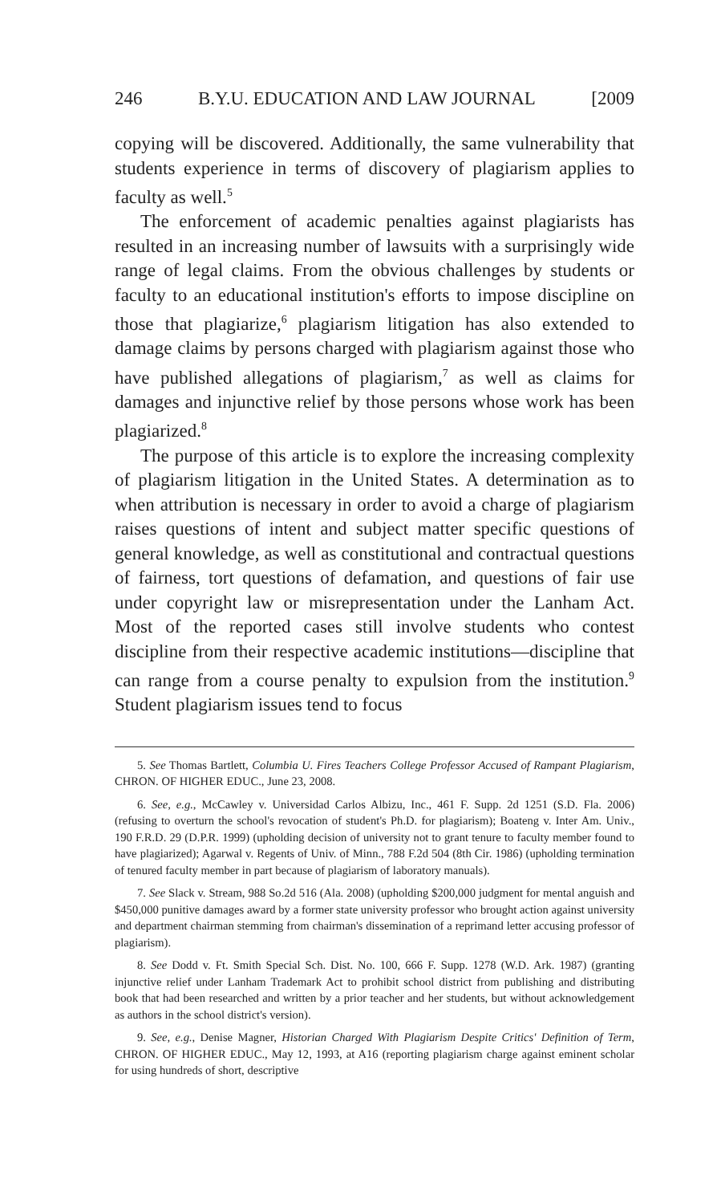246 B.Y.U. EDUCATION AND LAW JOURNAL [2009
copying will be discovered. Additionally, the same vulnerability that students experience in terms of discovery of plagiarism applies to faculty as well.<sup>5</sup>
The enforcement of academic penalties against plagiarists has resulted in an increasing number of lawsuits with a surprisingly wide range of legal claims. From the obvious challenges by students or faculty to an educational institution's efforts to impose discipline on those that plagiarize,<sup>6</sup> plagiarism litigation has also extended to damage claims by persons charged with plagiarism against those who have published allegations of plagiarism,<sup>7</sup> as well as claims for damages and injunctive relief by those persons whose work has been plagiarized.<sup>8</sup>
The purpose of this article is to explore the increasing complexity of plagiarism litigation in the United States. A determination as to when attribution is necessary in order to avoid a charge of plagiarism raises questions of intent and subject matter specific questions of general knowledge, as well as constitutional and contractual questions of fairness, tort questions of defamation, and questions of fair use under copyright law or misrepresentation under the Lanham Act. Most of the reported cases still involve students who contest discipline from their respective academic institutions—discipline that can range from a course penalty to expulsion from the institution.<sup>9</sup> Student plagiarism issues tend to focus
5. See Thomas Bartlett, Columbia U. Fires Teachers College Professor Accused of Rampant Plagiarism, CHRON. OF HIGHER EDUC., June 23, 2008.
6. See, e.g., McCawley v. Universidad Carlos Albizu, Inc., 461 F. Supp. 2d 1251 (S.D. Fla. 2006) (refusing to overturn the school's revocation of student's Ph.D. for plagiarism); Boateng v. Inter Am. Univ., 190 F.R.D. 29 (D.P.R. 1999) (upholding decision of university not to grant tenure to faculty member found to have plagiarized); Agarwal v. Regents of Univ. of Minn., 788 F.2d 504 (8th Cir. 1986) (upholding termination of tenured faculty member in part because of plagiarism of laboratory manuals).
7. See Slack v. Stream, 988 So.2d 516 (Ala. 2008) (upholding $200,000 judgment for mental anguish and $450,000 punitive damages award by a former state university professor who brought action against university and department chairman stemming from chairman's dissemination of a reprimand letter accusing professor of plagiarism).
8. See Dodd v. Ft. Smith Special Sch. Dist. No. 100, 666 F. Supp. 1278 (W.D. Ark. 1987) (granting injunctive relief under Lanham Trademark Act to prohibit school district from publishing and distributing book that had been researched and written by a prior teacher and her students, but without acknowledgement as authors in the school district's version).
9. See, e.g., Denise Magner, Historian Charged With Plagiarism Despite Critics' Definition of Term, CHRON. OF HIGHER EDUC., May 12, 1993, at A16 (reporting plagiarism charge against eminent scholar for using hundreds of short, descriptive